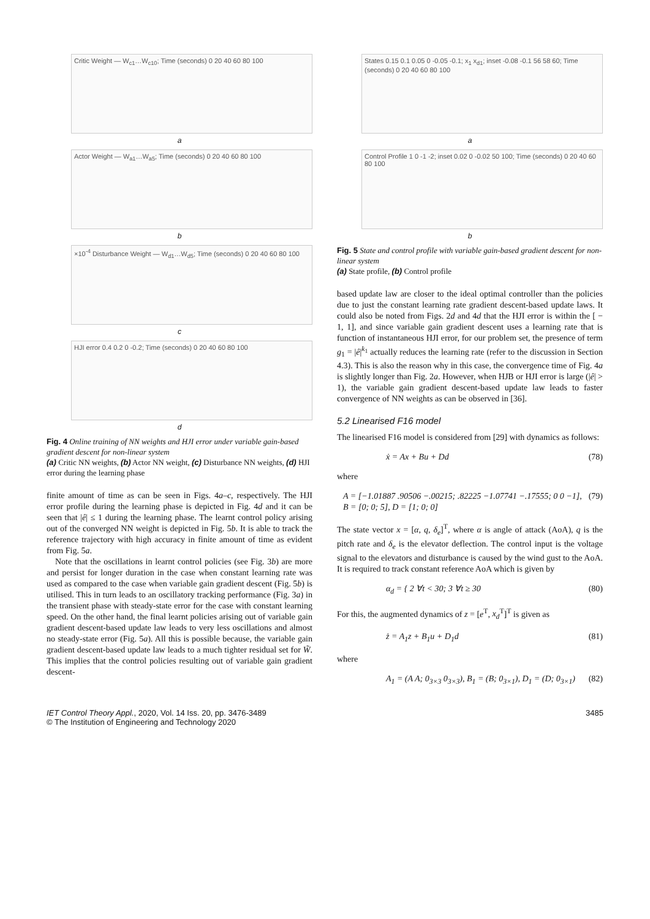Critic Weight — W<sub>c1</sub>…W<sub>c10</sub>; Time (seconds) 0 20 40 60 80 100
a
Actor Weight — W<sub>a1</sub>…W<sub>a5</sub>; Time (seconds) 0 20 40 60 80 100
b
×10<sup>-4</sup> Disturbance Weight — W<sub>d1</sub>…W<sub>d5</sub>; Time (seconds) 0 20 40 60 80 100
c
HJI error 0.4 0.2 0 -0.2; Time (seconds) 0 20 40 60 80 100
d
Fig. 4 Online training of NN weights and HJI error under variable gain-based gradient descent for non-linear system
(a) Critic NN weights, (b) Actor NN weight, (c) Disturbance NN weights, (d) HJI error during the learning phase
finite amount of time as can be seen in Figs. 4a–c, respectively. The HJI error profile during the learning phase is depicted in Fig. 4d and it can be seen that |ê| ≤ 1 during the learning phase. The learnt control policy arising out of the converged NN weight is depicted in Fig. 5b. It is able to track the reference trajectory with high accuracy in finite amount of time as evident from Fig. 5a.
Note that the oscillations in learnt control policies (see Fig. 3b) are more and persist for longer duration in the case when constant learning rate was used as compared to the case when variable gain gradient descent (Fig. 5b) is utilised. This in turn leads to an oscillatory tracking performance (Fig. 3a) in the transient phase with steady-state error for the case with constant learning speed. On the other hand, the final learnt policies arising out of variable gain gradient descent-based update law leads to very less oscillations and almost no steady-state error (Fig. 5a). All this is possible because, the variable gain gradient descent-based update law leads to a much tighter residual set for W̃. This implies that the control policies resulting out of variable gain gradient descent-
States 0.15 0.1 0.05 0 -0.05 -0.1; x<sub>1</sub> x<sub>d1</sub>; inset -0.08 -0.1 56 58 60; Time (seconds) 0 20 40 60 80 100
a
Control Profile 1 0 -1 -2; inset 0.02 0 -0.02 50 100; Time (seconds) 0 20 40 60 80 100
b
Fig. 5 State and control profile with variable gain-based gradient descent for non-linear system
(a) State profile, (b) Control profile
based update law are closer to the ideal optimal controller than the policies due to just the constant learning rate gradient descent-based update laws. It could also be noted from Figs. 2d and 4d that the HJI error is within the [ − 1, 1], and since variable gain gradient descent uses a learning rate that is function of instantaneous HJI error, for our problem set, the presence of term g<sub>1</sub> = |ê|<sup>k<sub>1</sub></sup> actually reduces the learning rate (refer to the discussion in Section 4.3). This is also the reason why in this case, the convergence time of Fig. 4a is slightly longer than Fig. 2a. However, when HJB or HJI error is large (|ê| > 1), the variable gain gradient descent-based update law leads to faster convergence of NN weights as can be observed in [36].
5.2 Linearised F16 model
The linearised F16 model is considered from [29] with dynamics as follows:
ẋ = Ax + Bu + Dd (78)
where
A = [−1.01887 .90506 −.00215; .82225 −1.07741 −.17555; 0 0 −1], B = [0; 0; 5], D = [1; 0; 0] (79)
The state vector x = [α, q, δ<sub>e</sub>]<sup>T</sup>, where α is angle of attack (AoA), q is the pitch rate and δ<sub>e</sub> is the elevator deflection. The control input is the voltage signal to the elevators and disturbance is caused by the wind gust to the AoA. It is required to track constant reference AoA which is given by
α<sub>d</sub> = { 2 ∀t < 30; 3 ∀t ≥ 30 (80)
For this, the augmented dynamics of z = [e<sup>T</sup>, x<sub>d</sub><sup>T</sup>]<sup>T</sup> is given as
ż = A<sub>1</sub>z + B<sub>1</sub>u + D<sub>1</sub>d (81)
where
A<sub>1</sub> = (A A; 0<sub>3×3</sub> 0<sub>3×3</sub>), B<sub>1</sub> = (B; 0<sub>3×1</sub>), D<sub>1</sub> = (D; 0<sub>3×1</sub>) (82)
IET Control Theory Appl., 2020, Vol. 14 Iss. 20, pp. 3476-3489
© The Institution of Engineering and Technology 2020 3485